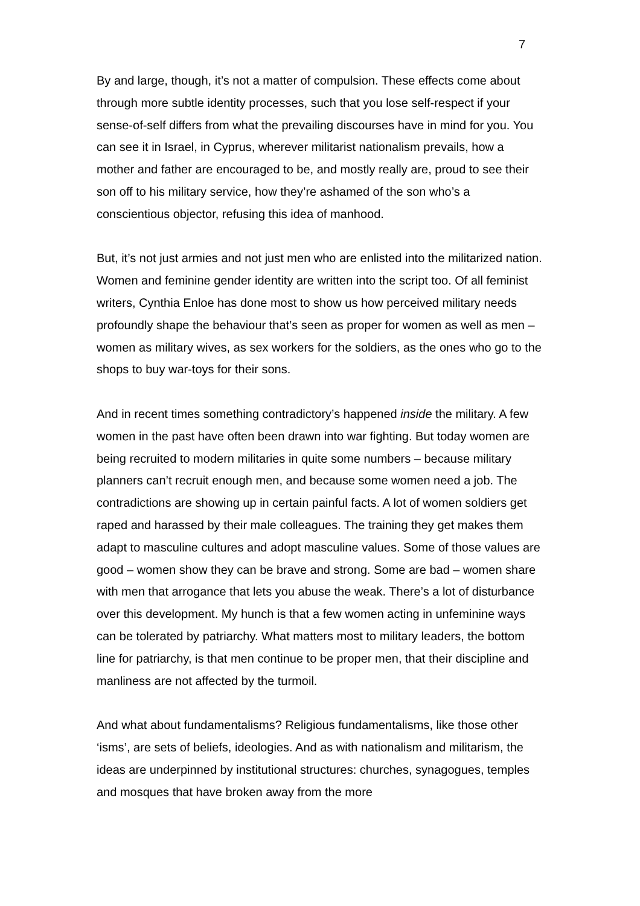7
By and large, though, it’s not a matter of compulsion. These effects come about through more subtle identity processes, such that you lose self-respect if your sense-of-self differs from what the prevailing discourses have in mind for you. You can see it in Israel, in Cyprus, wherever militarist nationalism prevails, how a mother and father are encouraged to be, and mostly really are, proud to see their son off to his military service, how they’re ashamed of the son who’s a conscientious objector, refusing this idea of manhood.
But, it’s not just armies and not just men who are enlisted into the militarized nation. Women and feminine gender identity are written into the script too. Of all feminist writers, Cynthia Enloe has done most to show us how perceived military needs profoundly shape the behaviour that’s seen as proper for women as well as men – women as military wives, as sex workers for the soldiers, as the ones who go to the shops to buy war-toys for their sons.
And in recent times something contradictory’s happened inside the military. A few women in the past have often been drawn into war fighting. But today women are being recruited to modern militaries in quite some numbers – because military planners can’t recruit enough men, and because some women need a job. The contradictions are showing up in certain painful facts. A lot of women soldiers get raped and harassed by their male colleagues. The training they get makes them adapt to masculine cultures and adopt masculine values. Some of those values are good – women show they can be brave and strong. Some are bad – women share with men that arrogance that lets you abuse the weak. There’s a lot of disturbance over this development. My hunch is that a few women acting in unfeminine ways can be tolerated by patriarchy. What matters most to military leaders, the bottom line for patriarchy, is that men continue to be proper men, that their discipline and manliness are not affected by the turmoil.
And what about fundamentalisms? Religious fundamentalisms, like those other ‘isms’, are sets of beliefs, ideologies. And as with nationalism and militarism, the ideas are underpinned by institutional structures: churches, synagogues, temples and mosques that have broken away from the more